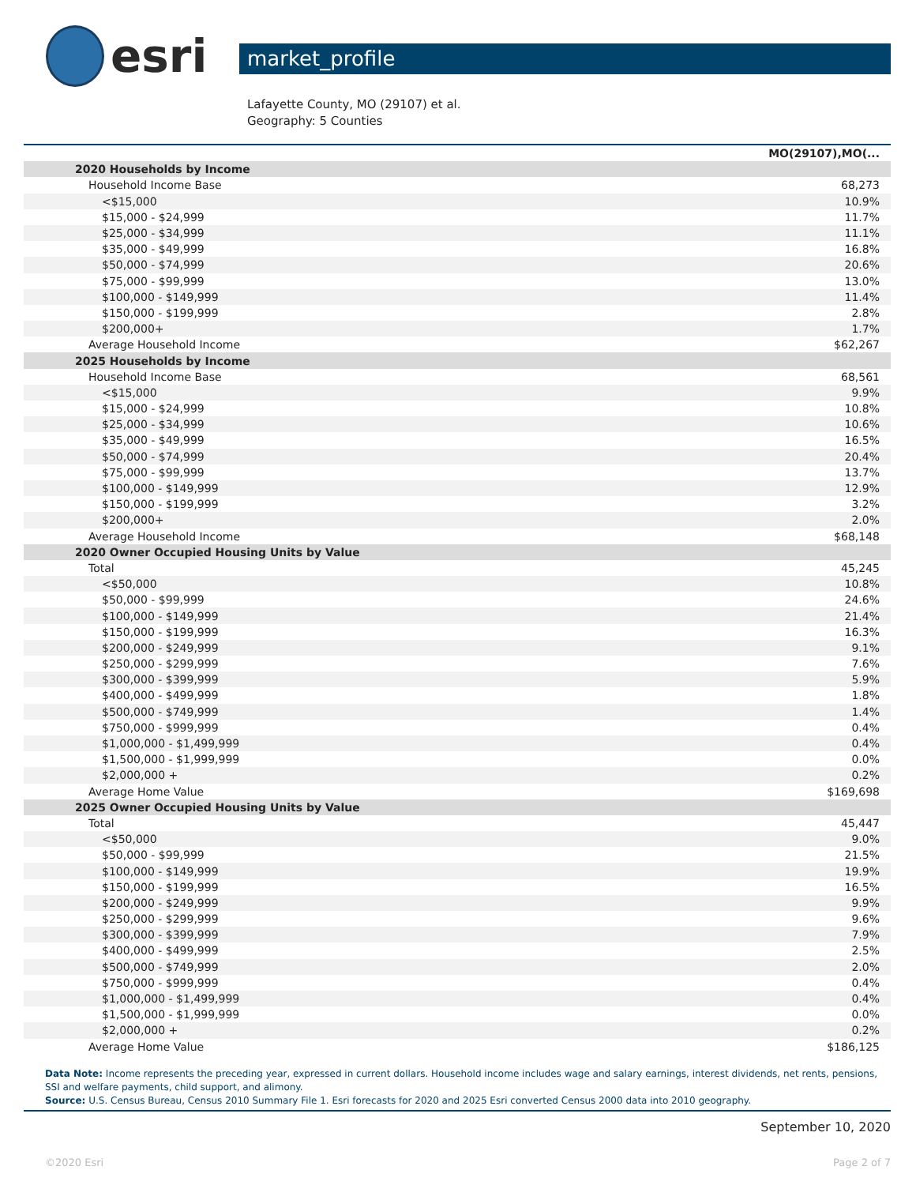esri
market_profile
Lafayette County, MO (29107) et al.
Geography: 5 Counties
| | MO(29107),MO(... |
| --- | --- |
| 2020 Households by Income | |
| Household Income Base | 68,273 |
| <$15,000 | 10.9% |
| $15,000 - $24,999 | 11.7% |
| $25,000 - $34,999 | 11.1% |
| $35,000 - $49,999 | 16.8% |
| $50,000 - $74,999 | 20.6% |
| $75,000 - $99,999 | 13.0% |
| $100,000 - $149,999 | 11.4% |
| $150,000 - $199,999 | 2.8% |
| $200,000+ | 1.7% |
| Average Household Income | $62,267 |
| 2025 Households by Income | |
| Household Income Base | 68,561 |
| <$15,000 | 9.9% |
| $15,000 - $24,999 | 10.8% |
| $25,000 - $34,999 | 10.6% |
| $35,000 - $49,999 | 16.5% |
| $50,000 - $74,999 | 20.4% |
| $75,000 - $99,999 | 13.7% |
| $100,000 - $149,999 | 12.9% |
| $150,000 - $199,999 | 3.2% |
| $200,000+ | 2.0% |
| Average Household Income | $68,148 |
| 2020 Owner Occupied Housing Units by Value | |
| Total | 45,245 |
| <$50,000 | 10.8% |
| $50,000 - $99,999 | 24.6% |
| $100,000 - $149,999 | 21.4% |
| $150,000 - $199,999 | 16.3% |
| $200,000 - $249,999 | 9.1% |
| $250,000 - $299,999 | 7.6% |
| $300,000 - $399,999 | 5.9% |
| $400,000 - $499,999 | 1.8% |
| $500,000 - $749,999 | 1.4% |
| $750,000 - $999,999 | 0.4% |
| $1,000,000 - $1,499,999 | 0.4% |
| $1,500,000 - $1,999,999 | 0.0% |
| $2,000,000 + | 0.2% |
| Average Home Value | $169,698 |
| 2025 Owner Occupied Housing Units by Value | |
| Total | 45,447 |
| <$50,000 | 9.0% |
| $50,000 - $99,999 | 21.5% |
| $100,000 - $149,999 | 19.9% |
| $150,000 - $199,999 | 16.5% |
| $200,000 - $249,999 | 9.9% |
| $250,000 - $299,999 | 9.6% |
| $300,000 - $399,999 | 7.9% |
| $400,000 - $499,999 | 2.5% |
| $500,000 - $749,999 | 2.0% |
| $750,000 - $999,999 | 0.4% |
| $1,000,000 - $1,499,999 | 0.4% |
| $1,500,000 - $1,999,999 | 0.0% |
| $2,000,000 + | 0.2% |
| Average Home Value | $186,125 |
Data Note: Income represents the preceding year, expressed in current dollars. Household income includes wage and salary earnings, interest dividends, net rents, pensions, SSI and welfare payments, child support, and alimony.
Source: U.S. Census Bureau, Census 2010 Summary File 1. Esri forecasts for 2020 and 2025 Esri converted Census 2000 data into 2010 geography.
September 10, 2020
©2020 Esri Page 2 of 7